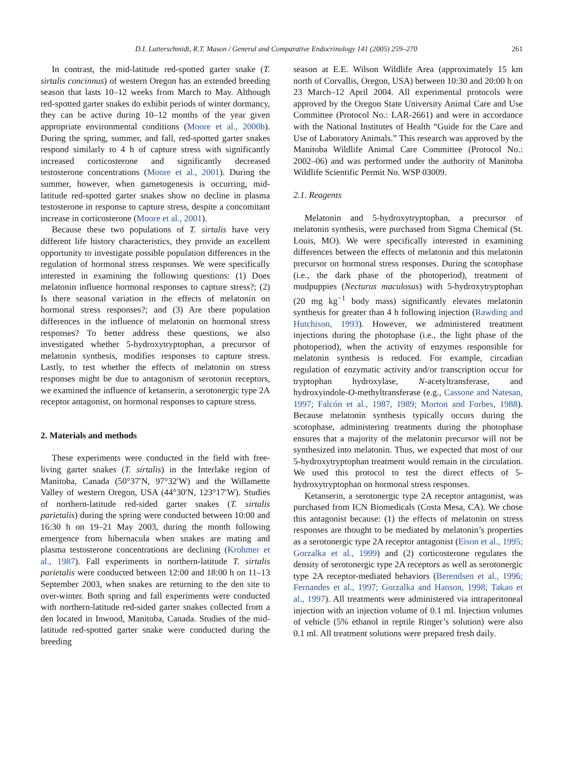D.I. Lutterschmidt, R.T. Mason / General and Comparative Endocrinology 141 (2005) 259–270 261
In contrast, the mid-latitude red-spotted garter snake (T. sirtalis concinnus) of western Oregon has an extended breeding season that lasts 10–12 weeks from March to May. Although red-spotted garter snakes do exhibit periods of winter dormancy, they can be active during 10–12 months of the year given appropriate environmental conditions (Moore et al., 2000b). During the spring, summer, and fall, red-spotted garter snakes respond similarly to 4 h of capture stress with significantly increased corticosterone and significantly decreased testosterone concentrations (Moore et al., 2001). During the summer, however, when gametogenesis is occurring, mid-latitude red-spotted garter snakes show no decline in plasma testosterone in response to capture stress, despite a concomitant increase in corticosterone (Moore et al., 2001).
Because these two populations of T. sirtalis have very different life history characteristics, they provide an excellent opportunity to investigate possible population differences in the regulation of hormonal stress responses. We were specifically interested in examining the following questions: (1) Does melatonin influence hormonal responses to capture stress?; (2) Is there seasonal variation in the effects of melatonin on hormonal stress responses?; and (3) Are there population differences in the influence of melatonin on hormonal stress responses? To better address these questions, we also investigated whether 5-hydroxytryptophan, a precursor of melatonin synthesis, modifies responses to capture stress. Lastly, to test whether the effects of melatonin on stress responses might be due to antagonism of serotonin receptors, we examined the influence of ketanserin, a serotonergic type 2A receptor antagonist, on hormonal responses to capture stress.
2. Materials and methods
These experiments were conducted in the field with free-living garter snakes (T. sirtalis) in the Interlake region of Manitoba, Canada (50°37′N, 97°32′W) and the Willamette Valley of western Oregon, USA (44°30′N, 123°17′W). Studies of northern-latitude red-sided garter snakes (T. sirtalis parietalis) during the spring were conducted between 10:00 and 16:30 h on 19–21 May 2003, during the month following emergence from hibernacula when snakes are mating and plasma testosterone concentrations are declining (Krohmer et al., 1987). Fall experiments in northern-latitude T. sirtalis parietalis were conducted between 12:00 and 18:00 h on 11–13 September 2003, when snakes are returning to the den site to over-winter. Both spring and fall experiments were conducted with northern-latitude red-sided garter snakes collected from a den located in Inwood, Manitoba, Canada. Studies of the mid-latitude red-spotted garter snake were conducted during the breeding
season at E.E. Wilson Wildlife Area (approximately 15 km north of Corvallis, Oregon, USA) between 10:30 and 20:00 h on 23 March–12 April 2004. All experimental protocols were approved by the Oregon State University Animal Care and Use Committee (Protocol No.: LAR-2661) and were in accordance with the National Institutes of Health “Guide for the Care and Use of Laboratory Animals.” This research was approved by the Manitoba Wildlife Animal Care Committee (Protocol No.: 2002–06) and was performed under the authority of Manitoba Wildlife Scientific Permit No. WSP 03009.
2.1. Reagents
Melatonin and 5-hydroxytryptophan, a precursor of melatonin synthesis, were purchased from Sigma Chemical (St. Louis, MO). We were specifically interested in examining differences between the effects of melatonin and this melatonin precursor on hormonal stress responses. During the scotophase (i.e., the dark phase of the photoperiod), treatment of mudpuppies (Necturus maculosus) with 5-hydroxytryptophan (20 mg kg<sup>−1</sup> body mass) significantly elevates melatonin synthesis for greater than 4 h following injection (Rawding and Hutchison, 1993). However, we administered treatment injections during the photophase (i.e., the light phase of the photoperiod), when the activity of enzymes responsible for melatonin synthesis is reduced. For example, circadian regulation of enzymatic activity and/or transcription occur for tryptophan hydroxylase, N-acetyltransferase, and hydroxyindole-O-methyltransferase (e.g., Cassone and Natesan, 1997; Falcón et al., 1987, 1989; Morton and Forbes, 1988). Because melatonin synthesis typically occurs during the scotophase, administering treatments during the photophase ensures that a majority of the melatonin precursor will not be synthesized into melatonin. Thus, we expected that most of our 5-hydroxytryptophan treatment would remain in the circulation. We used this protocol to test the direct effects of 5-hydroxytryptophan on hormonal stress responses.
Ketanserin, a serotonergic type 2A receptor antagonist, was purchased from ICN Biomedicals (Costa Mesa, CA). We chose this antagonist because: (1) the effects of melatonin on stress responses are thought to be mediated by melatonin’s properties as a serotonergic type 2A receptor antagonist (Eison et al., 1995; Gorzalka et al., 1999) and (2) corticosterone regulates the density of serotonergic type 2A receptors as well as serotonergic type 2A receptor-mediated behaviors (Berendsen et al., 1996; Fernandes et al., 1997; Gorzalka and Hanson, 1998; Takao et al., 1997). All treatments were administered via intraperitoneal injection with an injection volume of 0.1 ml. Injection volumes of vehicle (5% ethanol in reptile Ringer’s solution) were also 0.1 ml. All treatment solutions were prepared fresh daily.